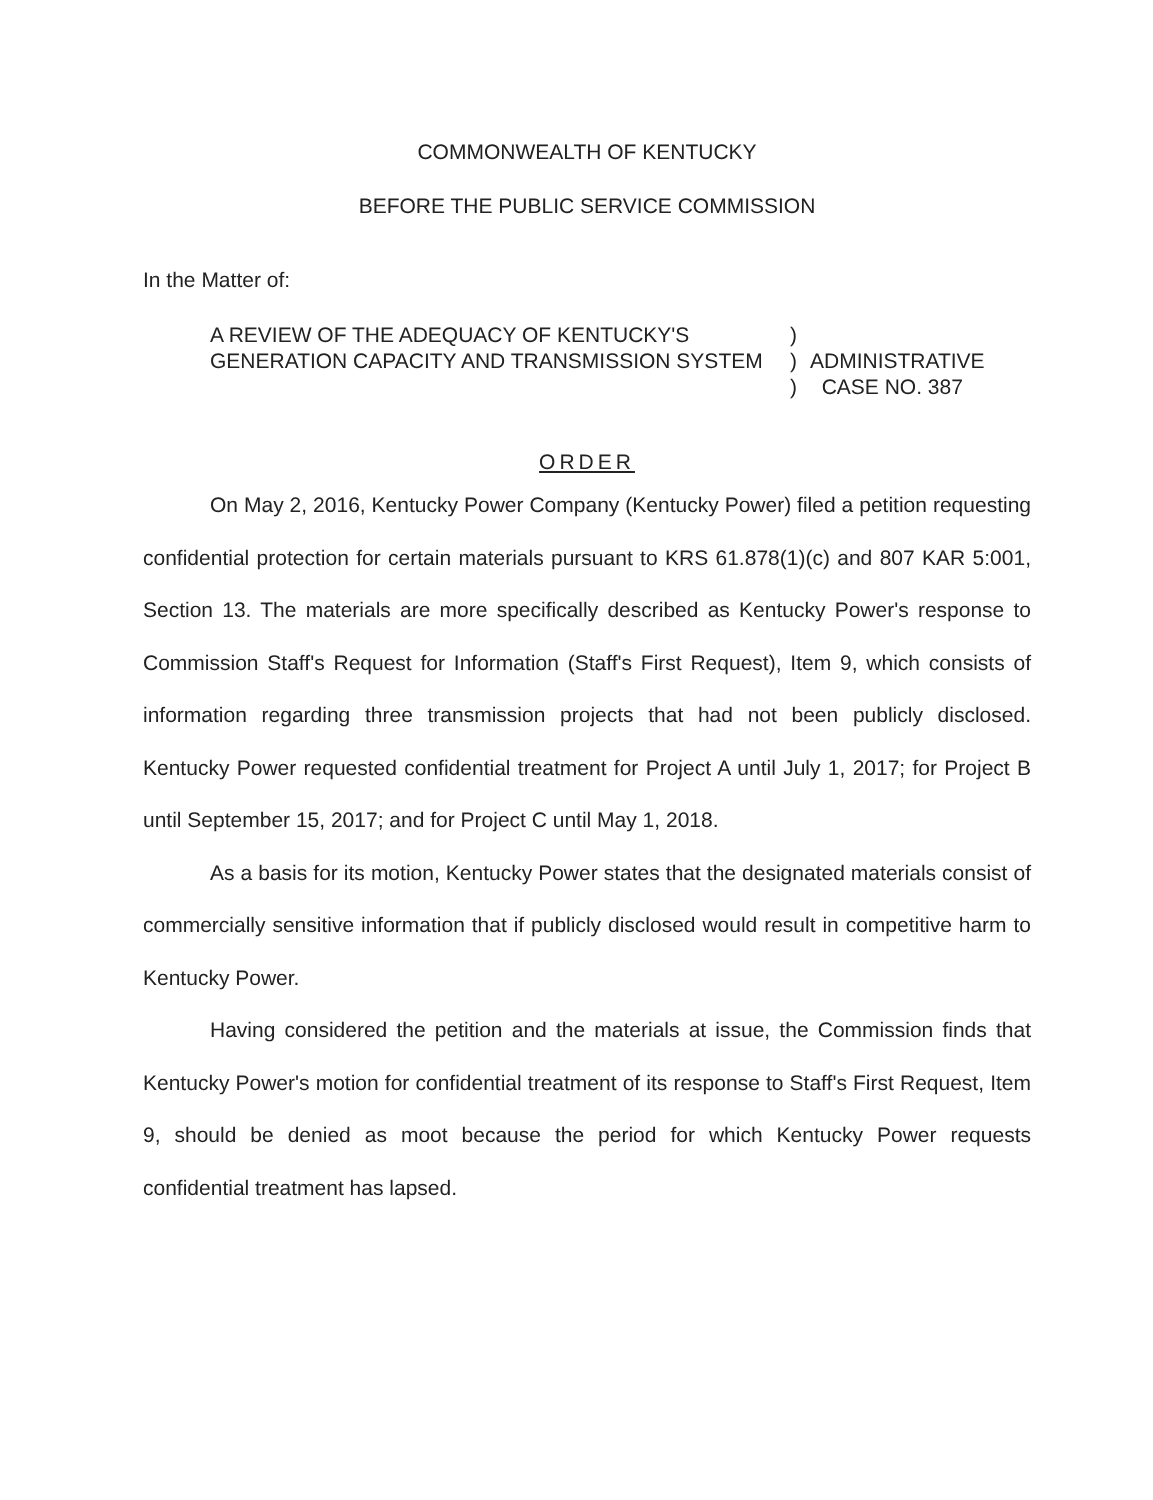COMMONWEALTH OF KENTUCKY
BEFORE THE PUBLIC SERVICE COMMISSION
In the Matter of:
A REVIEW OF THE ADEQUACY OF KENTUCKY'S GENERATION CAPACITY AND TRANSMISSION SYSTEM
)
)
)
ADMINISTRATIVE
CASE NO. 387
ORDER
On May 2, 2016, Kentucky Power Company (Kentucky Power) filed a petition requesting confidential protection for certain materials pursuant to KRS 61.878(1)(c) and 807 KAR 5:001, Section 13. The materials are more specifically described as Kentucky Power's response to Commission Staff's Request for Information (Staff's First Request), Item 9, which consists of information regarding three transmission projects that had not been publicly disclosed. Kentucky Power requested confidential treatment for Project A until July 1, 2017; for Project B until September 15, 2017; and for Project C until May 1, 2018.
As a basis for its motion, Kentucky Power states that the designated materials consist of commercially sensitive information that if publicly disclosed would result in competitive harm to Kentucky Power.
Having considered the petition and the materials at issue, the Commission finds that Kentucky Power's motion for confidential treatment of its response to Staff's First Request, Item 9, should be denied as moot because the period for which Kentucky Power requests confidential treatment has lapsed.